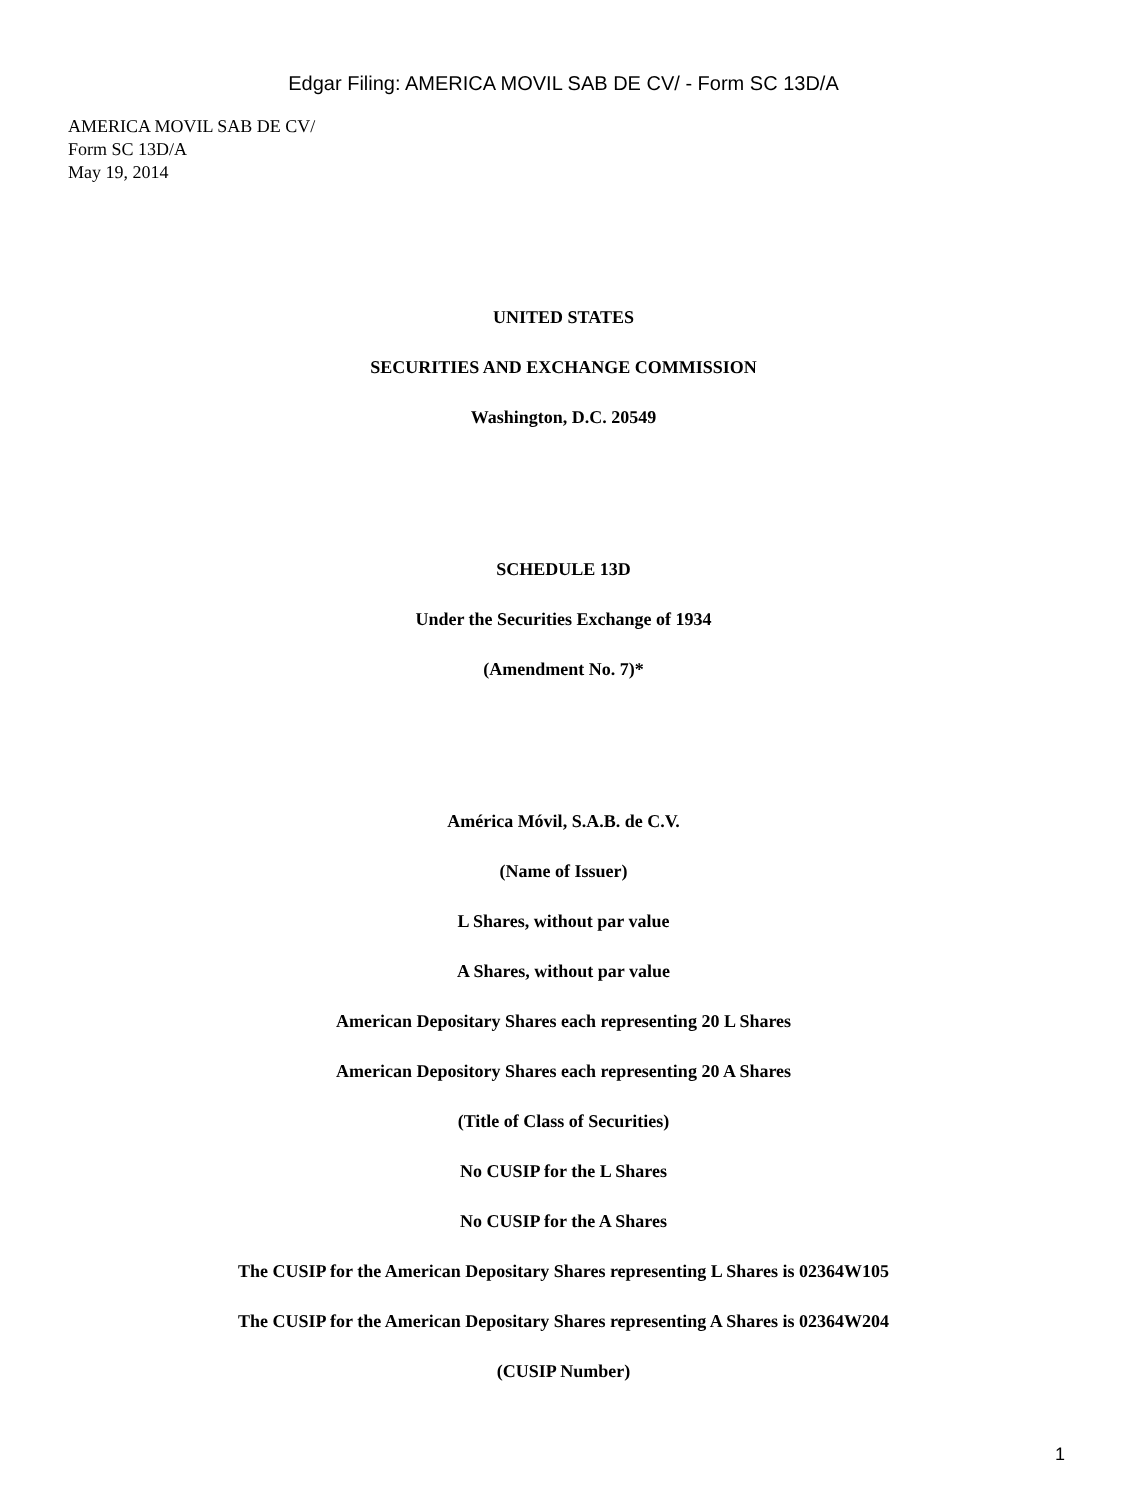Edgar Filing: AMERICA MOVIL SAB DE CV/ - Form SC 13D/A
AMERICA MOVIL SAB DE CV/
Form SC 13D/A
May 19, 2014
UNITED STATES
SECURITIES AND EXCHANGE COMMISSION
Washington, D.C. 20549
SCHEDULE 13D
Under the Securities Exchange of 1934
(Amendment No. 7)*
América Móvil, S.A.B. de C.V.
(Name of Issuer)
L Shares, without par value
A Shares, without par value
American Depositary Shares each representing 20 L Shares
American Depository Shares each representing 20 A Shares
(Title of Class of Securities)
No CUSIP for the L Shares
No CUSIP for the A Shares
The CUSIP for the American Depositary Shares representing L Shares is 02364W105
The CUSIP for the American Depositary Shares representing A Shares is 02364W204
(CUSIP Number)
1